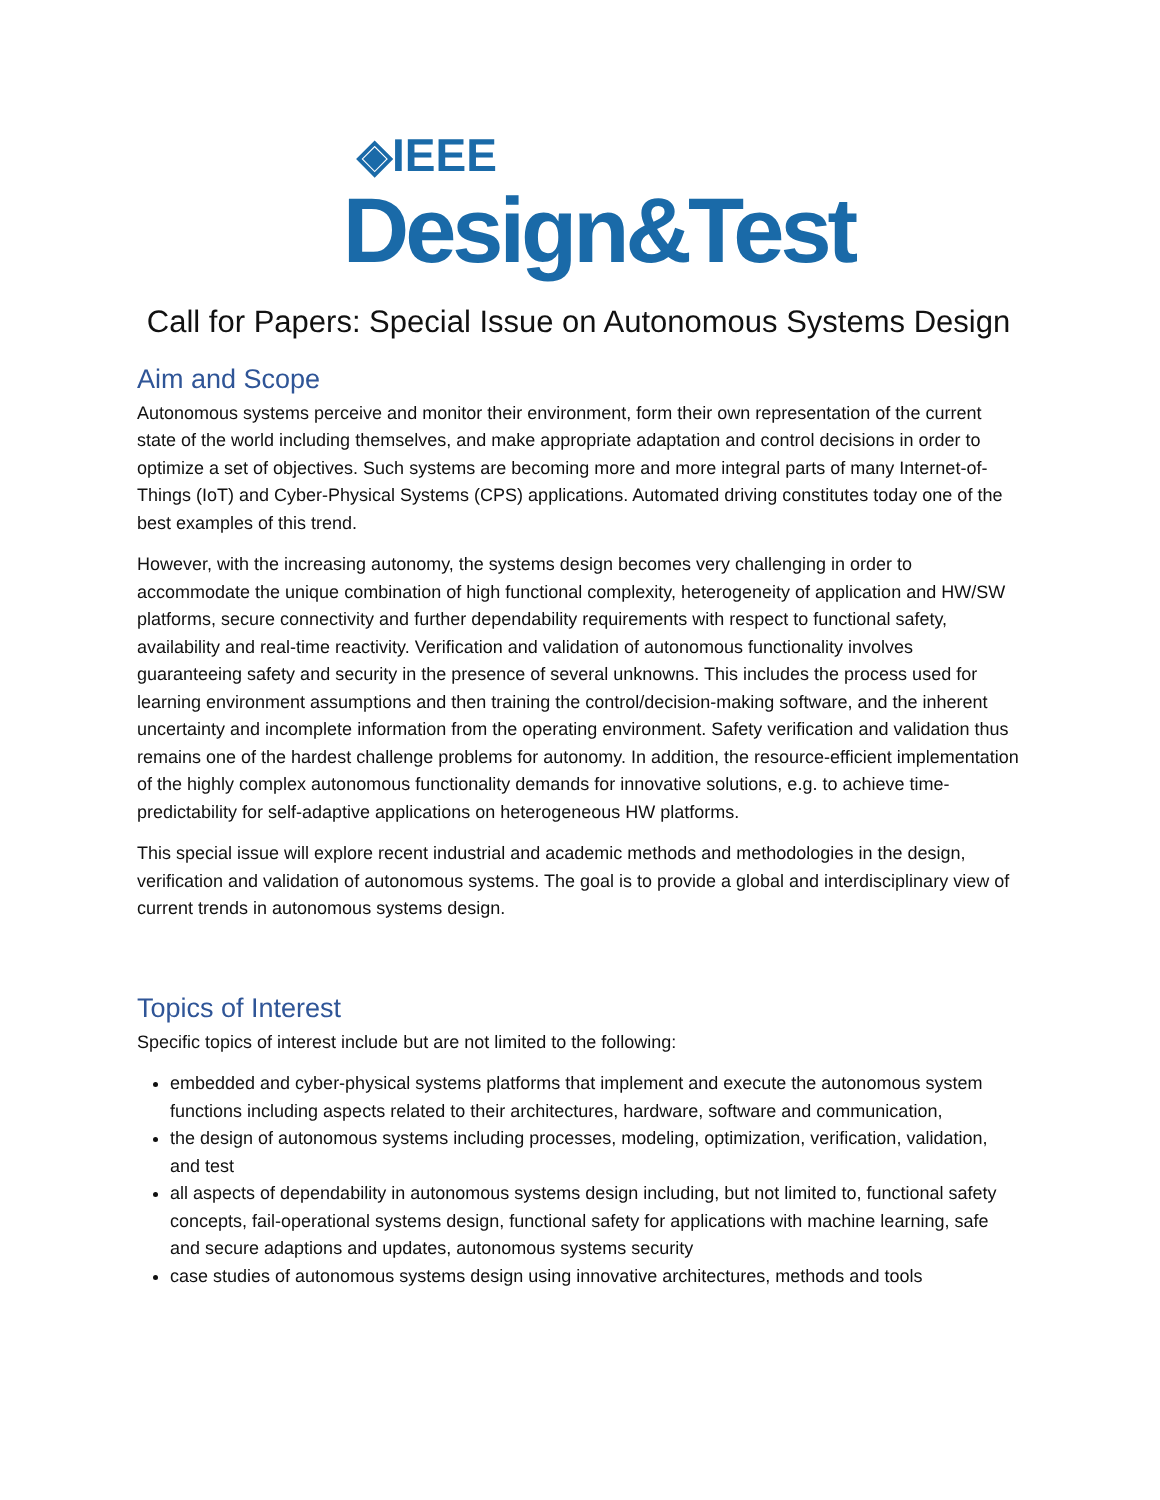◈IEEE
Design&Test
Call for Papers: Special Issue on Autonomous Systems Design
Aim and Scope
Autonomous systems perceive and monitor their environment, form their own representation of the current state of the world including themselves, and make appropriate adaptation and control decisions in order to optimize a set of objectives. Such systems are becoming more and more integral parts of many Internet-of-Things (IoT) and Cyber-Physical Systems (CPS) applications. Automated driving constitutes today one of the best examples of this trend.
However, with the increasing autonomy, the systems design becomes very challenging in order to accommodate the unique combination of high functional complexity, heterogeneity of application and HW/SW platforms, secure connectivity and further dependability requirements with respect to functional safety, availability and real-time reactivity. Verification and validation of autonomous functionality involves guaranteeing safety and security in the presence of several unknowns. This includes the process used for learning environment assumptions and then training the control/decision-making software, and the inherent uncertainty and incomplete information from the operating environment. Safety verification and validation thus remains one of the hardest challenge problems for autonomy. In addition, the resource-efficient implementation of the highly complex autonomous functionality demands for innovative solutions, e.g. to achieve time-predictability for self-adaptive applications on heterogeneous HW platforms.
This special issue will explore recent industrial and academic methods and methodologies in the design, verification and validation of autonomous systems. The goal is to provide a global and interdisciplinary view of current trends in autonomous systems design.
Topics of Interest
Specific topics of interest include but are not limited to the following:
embedded and cyber-physical systems platforms that implement and execute the autonomous system functions including aspects related to their architectures, hardware, software and communication,
the design of autonomous systems including processes, modeling, optimization, verification, validation, and test
all aspects of dependability in autonomous systems design including, but not limited to, functional safety concepts, fail-operational systems design, functional safety for applications with machine learning, safe and secure adaptions and updates, autonomous systems security
case studies of autonomous systems design using innovative architectures, methods and tools